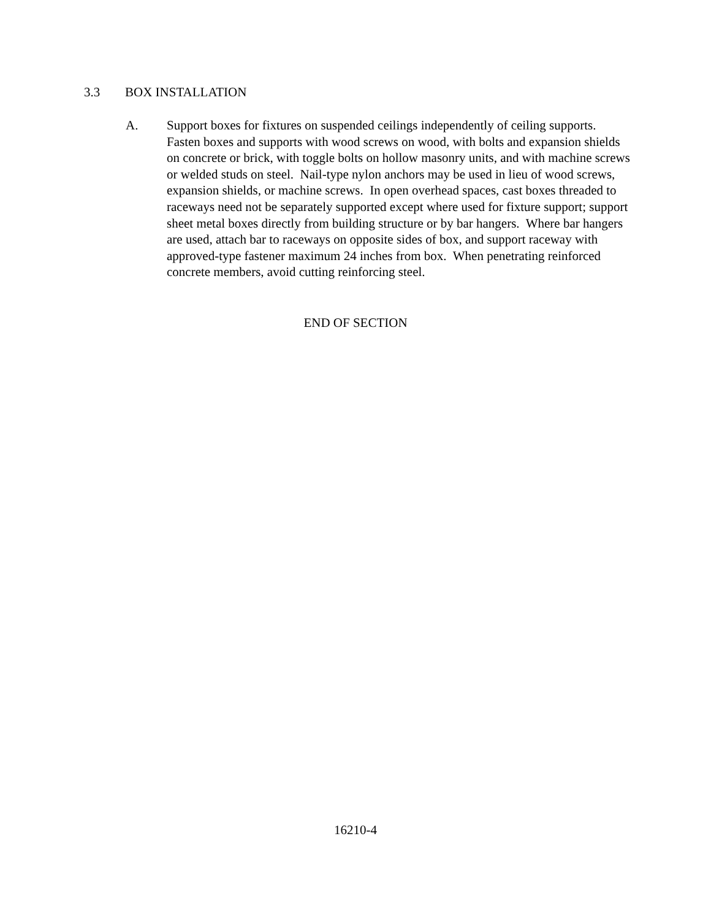3.3 BOX INSTALLATION
A. Support boxes for fixtures on suspended ceilings independently of ceiling supports. Fasten boxes and supports with wood screws on wood, with bolts and expansion shields on concrete or brick, with toggle bolts on hollow masonry units, and with machine screws or welded studs on steel. Nail-type nylon anchors may be used in lieu of wood screws, expansion shields, or machine screws. In open overhead spaces, cast boxes threaded to raceways need not be separately supported except where used for fixture support; support sheet metal boxes directly from building structure or by bar hangers. Where bar hangers are used, attach bar to raceways on opposite sides of box, and support raceway with approved-type fastener maximum 24 inches from box. When penetrating reinforced concrete members, avoid cutting reinforcing steel.
END OF SECTION
16210-4